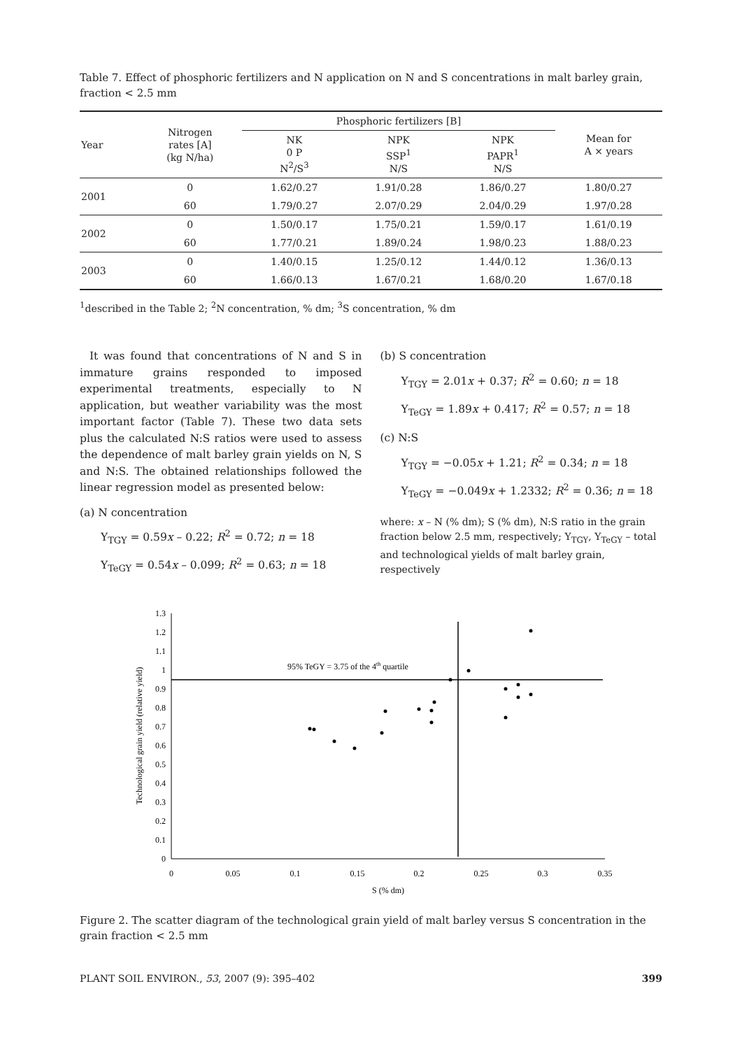Table 7. Effect of phosphoric fertilizers and N application on N and S concentrations in malt barley grain, fraction < 2.5 mm
| Year | Nitrogen rates [A] (kg N/ha) | Phosphoric fertilizers [B] | | | Mean for A × years |
| --- | --- | --- | --- | --- | --- |
| | | NK 0 P N<sup>2</sup>/S<sup>3</sup> | NPK SSP<sup>1</sup> N/S | NPK PAPR<sup>1</sup> N/S | |
| 2001 | 0 | 1.62/0.27 | 1.91/0.28 | 1.86/0.27 | 1.80/0.27 |
| | 60 | 1.79/0.27 | 2.07/0.29 | 2.04/0.29 | 1.97/0.28 |
| 2002 | 0 | 1.50/0.17 | 1.75/0.21 | 1.59/0.17 | 1.61/0.19 |
| | 60 | 1.77/0.21 | 1.89/0.24 | 1.98/0.23 | 1.88/0.23 |
| 2003 | 0 | 1.40/0.15 | 1.25/0.12 | 1.44/0.12 | 1.36/0.13 |
| | 60 | 1.66/0.13 | 1.67/0.21 | 1.68/0.20 | 1.67/0.18 |
<sup>1</sup> described in the Table 2; <sup>2</sup>N concentration, % dm; <sup>3</sup>S concentration, % dm
It was found that concentrations of N and S in immature grains responded to imposed experimental treatments, especially to N application, but weather variability was the most important factor (Table 7). These two data sets plus the calculated N:S ratios were used to assess the dependence of malt barley grain yields on N, S and N:S. The obtained relationships followed the linear regression model as presented below:
(a) N concentration
Y<sub>TGY</sub> = 0.59x – 0.22; R<sup>2</sup> = 0.72; n = 18
Y<sub>TeGY</sub> = 0.54x – 0.099; R<sup>2</sup> = 0.63; n = 18
(b) S concentration
Y<sub>TGY</sub> = 2.01x + 0.37; R<sup>2</sup> = 0.60; n = 18
Y<sub>TeGY</sub> = 1.89x + 0.417; R<sup>2</sup> = 0.57; n = 18
(c) N:S
Y<sub>TGY</sub> = −0.05x + 1.21; R<sup>2</sup> = 0.34; n = 18
Y<sub>TeGY</sub> = −0.049x + 1.2332; R<sup>2</sup> = 0.36; n = 18
where: x – N (% dm); S (% dm), N:S ratio in the grain fraction below 2.5 mm, respectively; Y<sub>TGY</sub>, Y<sub>TeGY</sub> – total and technological yields of malt barley grain, respectively
0
0.1
0.2
0.3
0.4
0.5
0.6
0.7
0.8
0.9
1
1.1
1.2
1.3
0
0.05
0.1
0.15
0.2
0.25
0.3
0.35
S (% dm)
Technological grain yield (relative yield)
95% TeGY = 3.75 of the 4th quartile
Figure 2. The scatter diagram of the technological grain yield of malt barley versus S concentration in the grain fraction < 2.5 mm
PLANT SOIL ENVIRON., 53, 2007 (9): 395–402 399